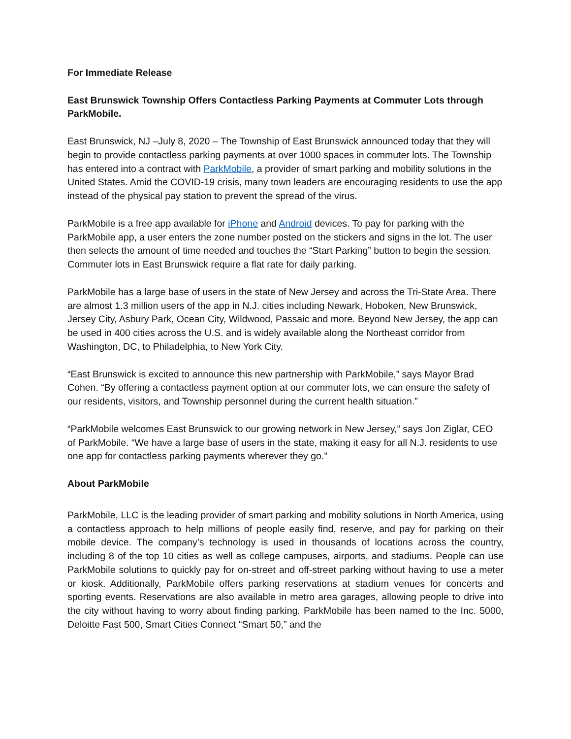For Immediate Release
East Brunswick Township Offers Contactless Parking Payments at Commuter Lots through ParkMobile.
East Brunswick, NJ –July 8, 2020 – The Township of East Brunswick announced today that they will begin to provide contactless parking payments at over 1000 spaces in commuter lots. The Township has entered into a contract with ParkMobile, a provider of smart parking and mobility solutions in the United States. Amid the COVID-19 crisis, many town leaders are encouraging residents to use the app instead of the physical pay station to prevent the spread of the virus.
ParkMobile is a free app available for iPhone and Android devices. To pay for parking with the ParkMobile app, a user enters the zone number posted on the stickers and signs in the lot. The user then selects the amount of time needed and touches the “Start Parking” button to begin the session. Commuter lots in East Brunswick require a flat rate for daily parking.
ParkMobile has a large base of users in the state of New Jersey and across the Tri-State Area. There are almost 1.3 million users of the app in N.J. cities including Newark, Hoboken, New Brunswick, Jersey City, Asbury Park, Ocean City, Wildwood, Passaic and more. Beyond New Jersey, the app can be used in 400 cities across the U.S. and is widely available along the Northeast corridor from Washington, DC, to Philadelphia, to New York City.
“East Brunswick is excited to announce this new partnership with ParkMobile,” says Mayor Brad Cohen. “By offering a contactless payment option at our commuter lots, we can ensure the safety of our residents, visitors, and Township personnel during the current health situation.”
“ParkMobile welcomes East Brunswick to our growing network in New Jersey,” says Jon Ziglar, CEO of ParkMobile. “We have a large base of users in the state, making it easy for all N.J. residents to use one app for contactless parking payments wherever they go.”
About ParkMobile
ParkMobile, LLC is the leading provider of smart parking and mobility solutions in North America, using a contactless approach to help millions of people easily find, reserve, and pay for parking on their mobile device. The company’s technology is used in thousands of locations across the country, including 8 of the top 10 cities as well as college campuses, airports, and stadiums. People can use ParkMobile solutions to quickly pay for on-street and off-street parking without having to use a meter or kiosk. Additionally, ParkMobile offers parking reservations at stadium venues for concerts and sporting events. Reservations are also available in metro area garages, allowing people to drive into the city without having to worry about finding parking. ParkMobile has been named to the Inc. 5000, Deloitte Fast 500, Smart Cities Connect “Smart 50,” and the